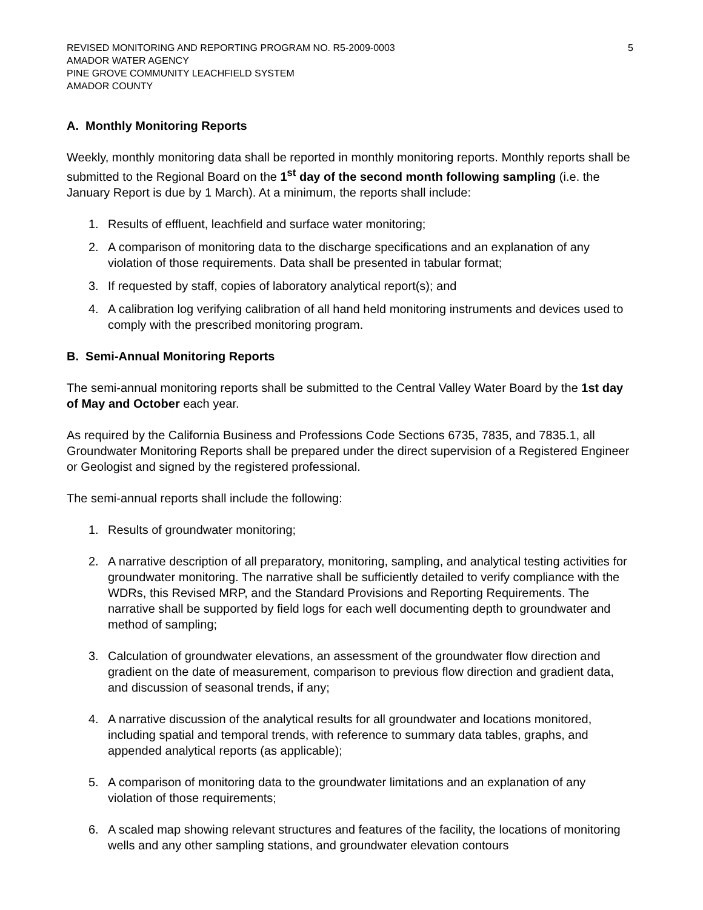REVISED MONITORING AND REPORTING PROGRAM NO. R5-2009-0003 5
AMADOR WATER AGENCY
PINE GROVE COMMUNITY LEACHFIELD SYSTEM
AMADOR COUNTY
A. Monthly Monitoring Reports
Weekly, monthly monitoring data shall be reported in monthly monitoring reports. Monthly reports shall be submitted to the Regional Board on the 1<sup>st</sup> day of the second month following sampling (i.e. the January Report is due by 1 March). At a minimum, the reports shall include:
1. Results of effluent, leachfield and surface water monitoring;
2. A comparison of monitoring data to the discharge specifications and an explanation of any violation of those requirements. Data shall be presented in tabular format;
3. If requested by staff, copies of laboratory analytical report(s); and
4. A calibration log verifying calibration of all hand held monitoring instruments and devices used to comply with the prescribed monitoring program.
B. Semi-Annual Monitoring Reports
The semi-annual monitoring reports shall be submitted to the Central Valley Water Board by the 1st day of May and October each year.
As required by the California Business and Professions Code Sections 6735, 7835, and 7835.1, all Groundwater Monitoring Reports shall be prepared under the direct supervision of a Registered Engineer or Geologist and signed by the registered professional.
The semi-annual reports shall include the following:
1. Results of groundwater monitoring;
2. A narrative description of all preparatory, monitoring, sampling, and analytical testing activities for groundwater monitoring. The narrative shall be sufficiently detailed to verify compliance with the WDRs, this Revised MRP, and the Standard Provisions and Reporting Requirements. The narrative shall be supported by field logs for each well documenting depth to groundwater and method of sampling;
3. Calculation of groundwater elevations, an assessment of the groundwater flow direction and gradient on the date of measurement, comparison to previous flow direction and gradient data, and discussion of seasonal trends, if any;
4. A narrative discussion of the analytical results for all groundwater and locations monitored, including spatial and temporal trends, with reference to summary data tables, graphs, and appended analytical reports (as applicable);
5. A comparison of monitoring data to the groundwater limitations and an explanation of any violation of those requirements;
6. A scaled map showing relevant structures and features of the facility, the locations of monitoring wells and any other sampling stations, and groundwater elevation contours